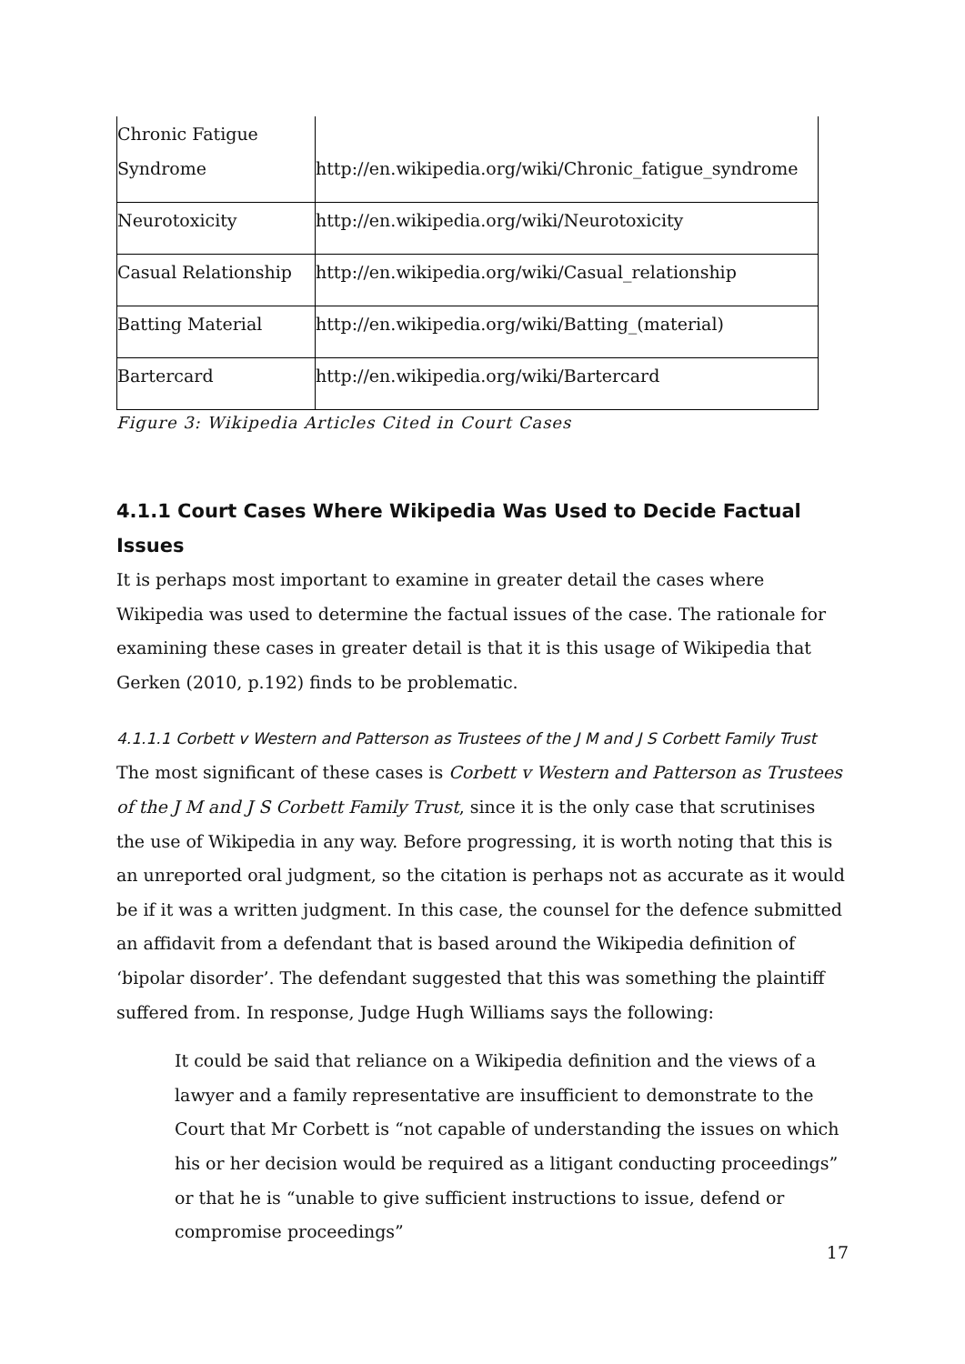| Chronic Fatigue Syndrome | http://en.wikipedia.org/wiki/Chronic_fatigue_syndrome |
| Neurotoxicity | http://en.wikipedia.org/wiki/Neurotoxicity |
| Casual Relationship | http://en.wikipedia.org/wiki/Casual_relationship |
| Batting Material | http://en.wikipedia.org/wiki/Batting_(material) |
| Bartercard | http://en.wikipedia.org/wiki/Bartercard |
Figure 3: Wikipedia Articles Cited in Court Cases
4.1.1 Court Cases Where Wikipedia Was Used to Decide Factual Issues
It is perhaps most important to examine in greater detail the cases where Wikipedia was used to determine the factual issues of the case. The rationale for examining these cases in greater detail is that it is this usage of Wikipedia that Gerken (2010, p.192) finds to be problematic.
4.1.1.1 Corbett v Western and Patterson as Trustees of the J M and J S Corbett Family Trust
The most significant of these cases is Corbett v Western and Patterson as Trustees of the J M and J S Corbett Family Trust, since it is the only case that scrutinises the use of Wikipedia in any way. Before progressing, it is worth noting that this is an unreported oral judgment, so the citation is perhaps not as accurate as it would be if it was a written judgment. In this case, the counsel for the defence submitted an affidavit from a defendant that is based around the Wikipedia definition of ‘bipolar disorder’. The defendant suggested that this was something the plaintiff suffered from. In response, Judge Hugh Williams says the following:
It could be said that reliance on a Wikipedia definition and the views of a lawyer and a family representative are insufficient to demonstrate to the Court that Mr Corbett is “not capable of understanding the issues on which his or her decision would be required as a litigant conducting proceedings” or that he is “unable to give sufficient instructions to issue, defend or compromise proceedings”
17